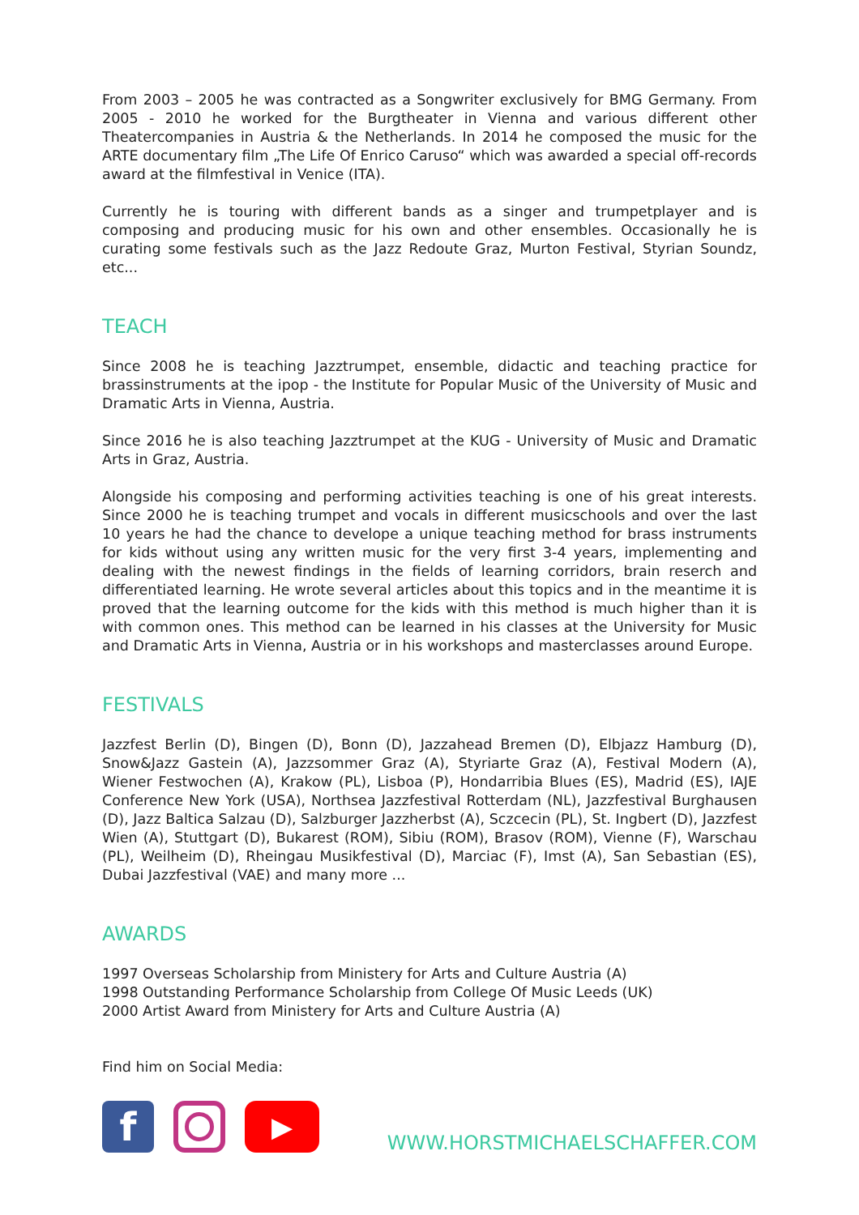From 2003 – 2005 he was contracted as a Songwriter exclusively for BMG Germany. From 2005 - 2010 he worked for the Burgtheater in Vienna and various different other Theatercompanies in Austria & the Netherlands. In 2014 he composed the music for the ARTE documentary film „The Life Of Enrico Caruso“ which was awarded a special off-records award at the filmfestival in Venice (ITA).
Currently he is touring with different bands as a singer and trumpetplayer and is composing and producing music for his own and other ensembles. Occasionally he is curating some festivals such as the Jazz Redoute Graz, Murton Festival, Styrian Soundz, etc...
TEACH
Since 2008 he is teaching Jazztrumpet, ensemble, didactic and teaching practice for brassinstruments at the ipop - the Institute for Popular Music of the University of Music and Dramatic Arts in Vienna, Austria.
Since 2016 he is also teaching Jazztrumpet at the KUG - University of Music and Dramatic Arts in Graz, Austria.
Alongside his composing and performing activities teaching is one of his great interests. Since 2000 he is teaching trumpet and vocals in different musicschools and over the last 10 years he had the chance to develope a unique teaching method for brass instruments for kids without using any written music for the very first 3-4 years, implementing and dealing with the newest findings in the fields of learning corridors, brain reserch and differentiated learning. He wrote several articles about this topics and in the meantime it is proved that the learning outcome for the kids with this method is much higher than it is with common ones. This method can be learned in his classes at the University for Music and Dramatic Arts in Vienna, Austria or in his workshops and masterclasses around Europe.
FESTIVALS
Jazzfest Berlin (D), Bingen (D), Bonn (D), Jazzahead Bremen (D), Elbjazz Hamburg (D), Snow&Jazz Gastein (A), Jazzsommer Graz (A), Styriarte Graz (A), Festival Modern (A), Wiener Festwochen (A), Krakow (PL), Lisboa (P), Hondarribia Blues (ES), Madrid (ES), IAJE Conference New York (USA), Northsea Jazzfestival Rotterdam (NL), Jazzfestival Burghausen (D), Jazz Baltica Salzau (D), Salzburger Jazzherbst (A), Sczcecin (PL), St. Ingbert (D), Jazzfest Wien (A), Stuttgart (D), Bukarest (ROM), Sibiu (ROM), Brasov (ROM), Vienne (F), Warschau (PL), Weilheim (D), Rheingau Musikfestival (D), Marciac (F), Imst (A), San Sebastian (ES), Dubai Jazzfestival (VAE) and many more ...
AWARDS
1997 Overseas Scholarship from Ministery for Arts and Culture Austria (A)
1998 Outstanding Performance Scholarship from College Of Music Leeds (UK)
2000 Artist Award from Ministery for Arts and Culture Austria (A)
Find him on Social Media:
f
▶
WWW.HORSTMICHAELSCHAFFER.COM